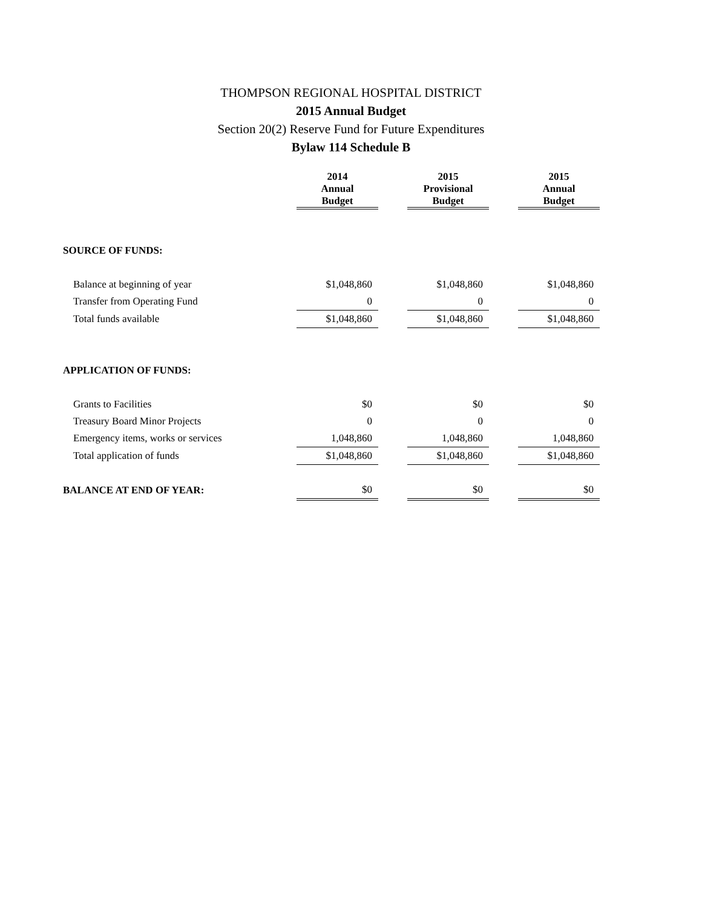THOMPSON REGIONAL HOSPITAL DISTRICT
2015 Annual Budget
Section 20(2) Reserve Fund for Future Expenditures
Bylaw 114 Schedule B
| | 2014 Annual Budget | | 2015 Provisional Budget | | 2015 Annual Budget |
| SOURCE OF FUNDS: | | | | | |
| Balance at beginning of year | $1,048,860 | | $1,048,860 | | $1,048,860 |
| Transfer from Operating Fund | 0 | | 0 | | 0 |
| Total funds available | $1,048,860 | | $1,048,860 | | $1,048,860 |
| APPLICATION OF FUNDS: | | | | | |
| Grants to Facilities | $0 | | $0 | | $0 |
| Treasury Board Minor Projects | 0 | | 0 | | 0 |
| Emergency items, works or services | 1,048,860 | | 1,048,860 | | 1,048,860 |
| Total application of funds | $1,048,860 | | $1,048,860 | | $1,048,860 |
| BALANCE AT END OF YEAR: | $0 | | $0 | | $0 |